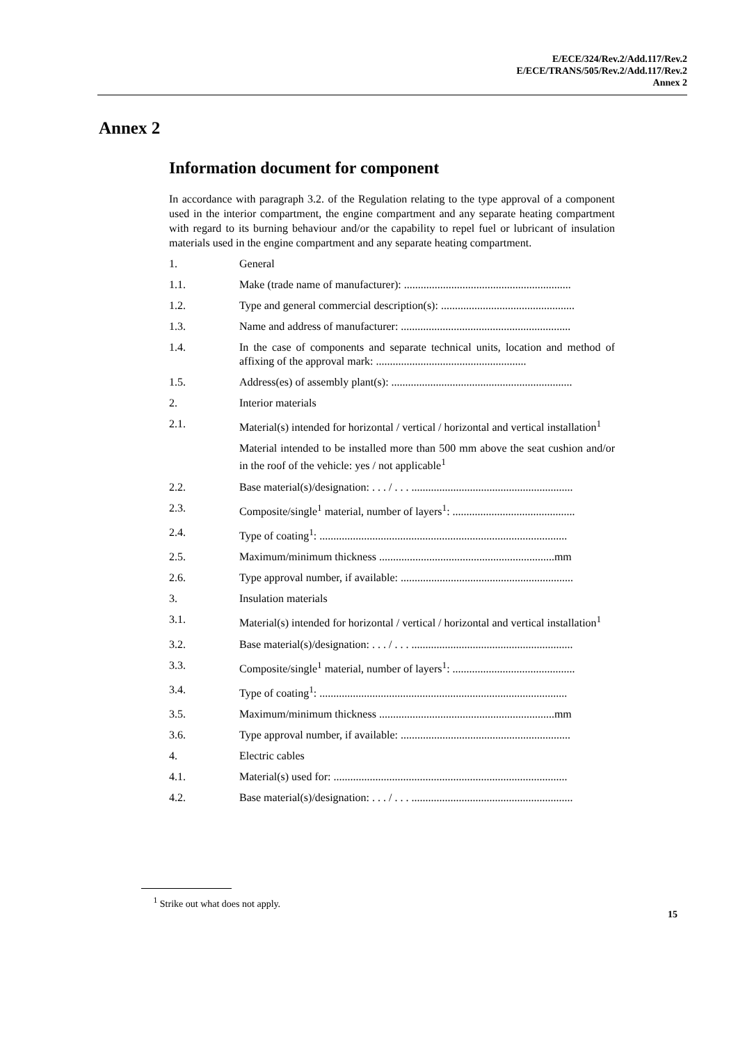E/ECE/324/Rev.2/Add.117/Rev.2
E/ECE/TRANS/505/Rev.2/Add.117/Rev.2
Annex 2
Annex 2
Information document for component
In accordance with paragraph 3.2. of the Regulation relating to the type approval of a component used in the interior compartment, the engine compartment and any separate heating compartment with regard to its burning behaviour and/or the capability to repel fuel or lubricant of insulation materials used in the engine compartment and any separate heating compartment.
1. General
1.1. Make (trade name of manufacturer): ............................................................
1.2. Type and general commercial description(s): ................................................
1.3. Name and address of manufacturer: .............................................................
1.4. In the case of components and separate technical units, location and method of affixing of the approval mark: ......................................................
1.5. Address(es) of assembly plant(s): .................................................................
2. Interior materials
2.1. Material(s) intended for horizontal / vertical / horizontal and vertical installation<sup>1</sup>
Material intended to be installed more than 500 mm above the seat cushion and/or in the roof of the vehicle: yes / not applicable<sup>1</sup>
2.2. Base material(s)/designation: . . . / . . . ..........................................................
2.3. Composite/single<sup>1</sup> material, number of layers<sup>1</sup>: ............................................
2.4. Type of coating<sup>1</sup>: .........................................................................................
2.5. Maximum/minimum thickness ...............................................................mm
2.6. Type approval number, if available: ..............................................................
3. Insulation materials
3.1. Material(s) intended for horizontal / vertical / horizontal and vertical installation<sup>1</sup>
3.2. Base material(s)/designation: . . . / . . . ..........................................................
3.3. Composite/single<sup>1</sup> material, number of layers<sup>1</sup>: ............................................
3.4. Type of coating<sup>1</sup>: .........................................................................................
3.5. Maximum/minimum thickness ...............................................................mm
3.6. Type approval number, if available: .............................................................
4. Electric cables
4.1. Material(s) used for: ....................................................................................
4.2. Base material(s)/designation: . . . / . . . ..........................................................
<sup>1</sup> Strike out what does not apply.
15